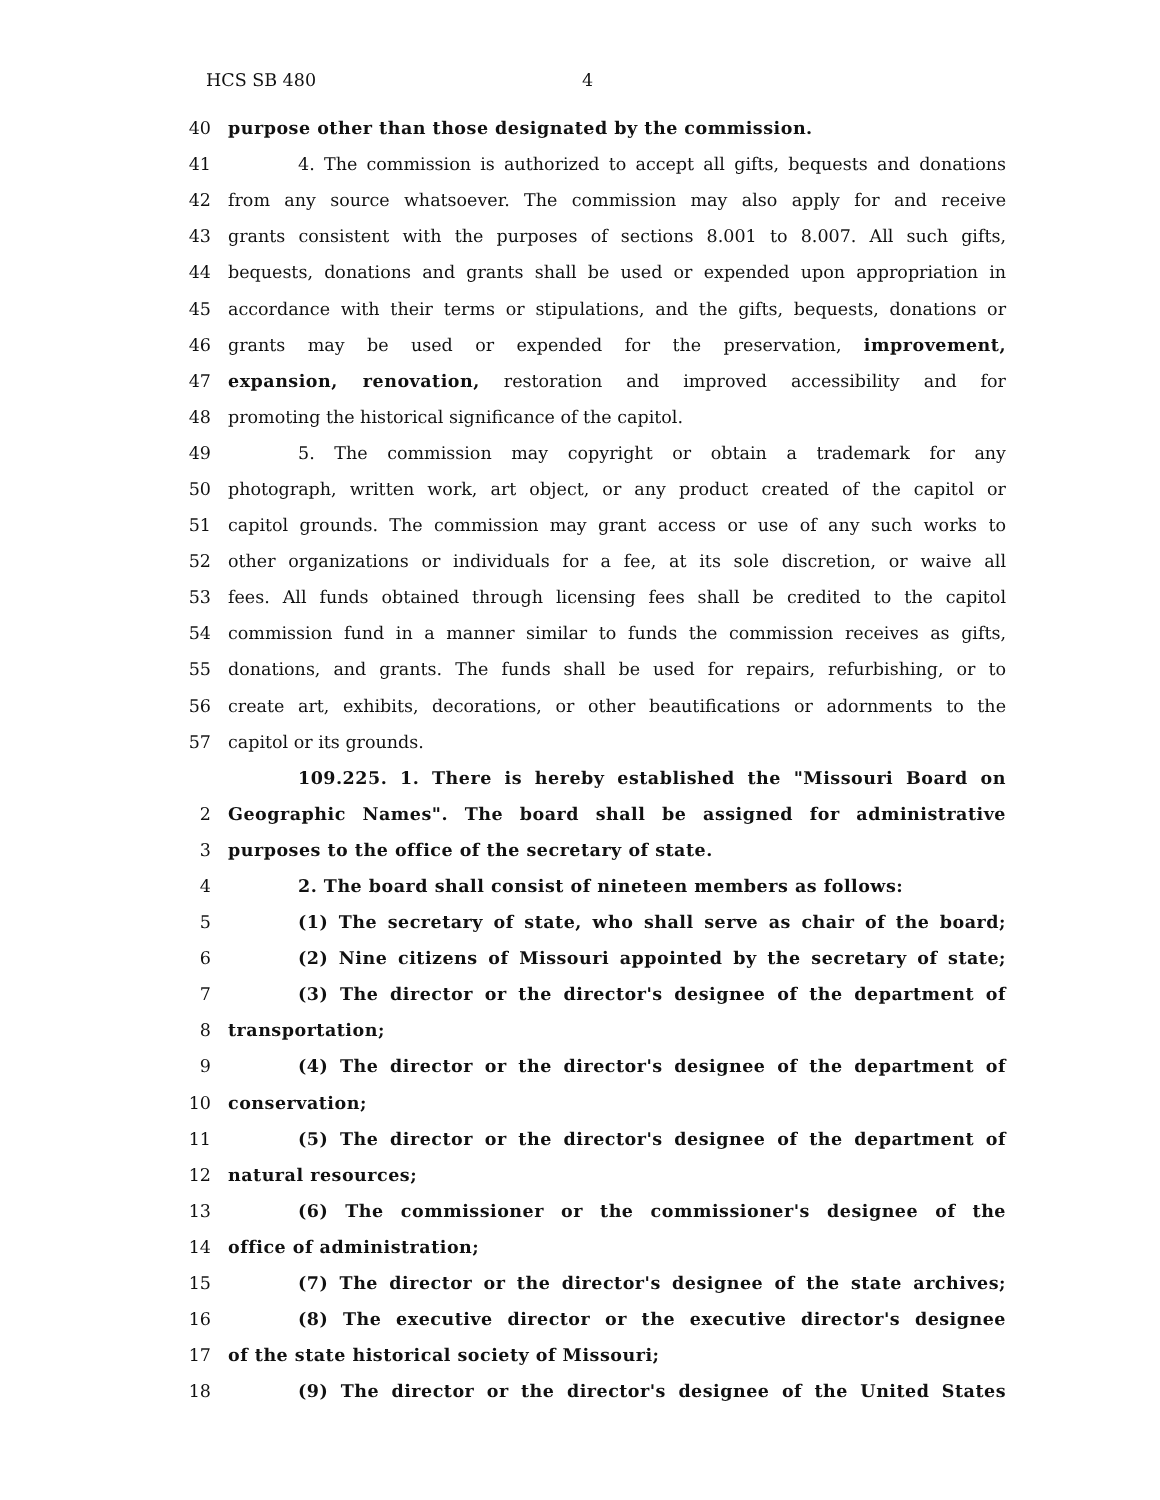HCS SB 480 4
40 purpose other than those designated by the commission.
41 4. The commission is authorized to accept all gifts, bequests and donations
42 from any source whatsoever. The commission may also apply for and receive
43 grants consistent with the purposes of sections 8.001 to 8.007. All such gifts,
44 bequests, donations and grants shall be used or expended upon appropriation in
45 accordance with their terms or stipulations, and the gifts, bequests, donations or
46 grants may be used or expended for the preservation, improvement,
47 expansion, renovation, restoration and improved accessibility and for
48 promoting the historical significance of the capitol.
49 5. The commission may copyright or obtain a trademark for any
50 photograph, written work, art object, or any product created of the capitol or
51 capitol grounds. The commission may grant access or use of any such works to
52 other organizations or individuals for a fee, at its sole discretion, or waive all
53 fees. All funds obtained through licensing fees shall be credited to the capitol
54 commission fund in a manner similar to funds the commission receives as gifts,
55 donations, and grants. The funds shall be used for repairs, refurbishing, or to
56 create art, exhibits, decorations, or other beautifications or adornments to the
57 capitol or its grounds.
109.225. 1. There is hereby established the "Missouri Board on
2 Geographic Names". The board shall be assigned for administrative
3 purposes to the office of the secretary of state.
4 2. The board shall consist of nineteen members as follows:
5 (1) The secretary of state, who shall serve as chair of the board;
6 (2) Nine citizens of Missouri appointed by the secretary of state;
7 (3) The director or the director's designee of the department of
8 transportation;
9 (4) The director or the director's designee of the department of
10 conservation;
11 (5) The director or the director's designee of the department of
12 natural resources;
13 (6) The commissioner or the commissioner's designee of the
14 office of administration;
15 (7) The director or the director's designee of the state archives;
16 (8) The executive director or the executive director's designee
17 of the state historical society of Missouri;
18 (9) The director or the director's designee of the United States